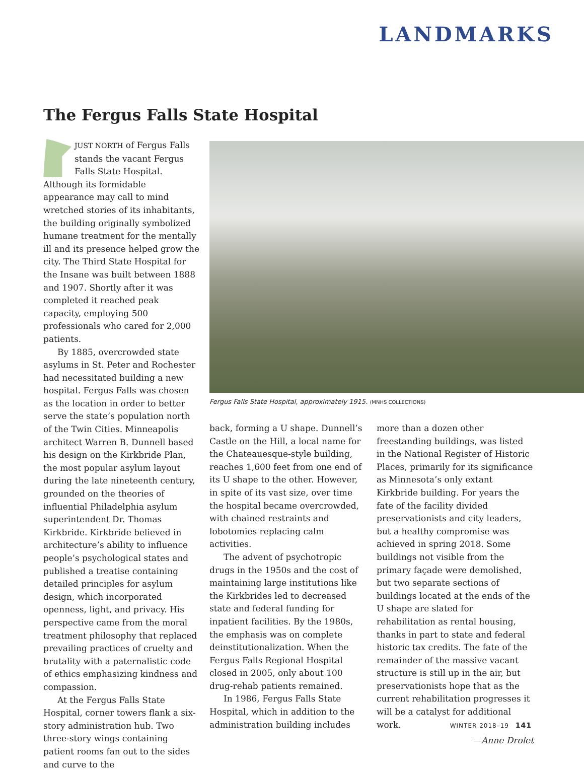LANDMARKS
The Fergus Falls State Hospital
JUST NORTH of Fergus Falls stands the vacant Fergus Falls State Hospital. Although its formidable appearance may call to mind wretched stories of its inhabitants, the building originally symbolized humane treatment for the mentally ill and its presence helped grow the city. The Third State Hospital for the Insane was built between 1888 and 1907. Shortly after it was completed it reached peak capacity, employing 500 professionals who cared for 2,000 patients.
By 1885, overcrowded state asylums in St. Peter and Rochester had necessitated building a new hospital. Fergus Falls was chosen as the location in order to better serve the state’s population north of the Twin Cities. Minneapolis architect Warren B. Dunnell based his design on the Kirkbride Plan, the most popular asylum layout during the late nineteenth century, grounded on the theories of influential Philadelphia asylum superintendent Dr. Thomas Kirkbride. Kirkbride believed in architecture’s ability to influence people’s psychological states and published a treatise containing detailed principles for asylum design, which incorporated openness, light, and privacy. His perspective came from the moral treatment philosophy that replaced prevailing practices of cruelty and brutality with a paternalistic code of ethics emphasizing kindness and compassion.
At the Fergus Falls State Hospital, corner towers flank a six-story administration hub. Two three-story wings containing patient rooms fan out to the sides and curve to the
Fergus Falls State Hospital, approximately 1915. (MNHS COLLECTIONS)
back, forming a U shape. Dunnell’s Castle on the Hill, a local name for the Chateauesque-style building, reaches 1,600 feet from one end of its U shape to the other. However, in spite of its vast size, over time the hospital became overcrowded, with chained restraints and lobotomies replacing calm activities.
The advent of psychotropic drugs in the 1950s and the cost of maintaining large institutions like the Kirkbrides led to decreased state and federal funding for inpatient facilities. By the 1980s, the emphasis was on complete deinstitutionalization. When the Fergus Falls Regional Hospital closed in 2005, only about 100 drug-rehab patients remained.
In 1986, Fergus Falls State Hospital, which in addition to the administration building includes
more than a dozen other freestanding buildings, was listed in the National Register of Historic Places, primarily for its significance as Minnesota’s only extant Kirkbride building. For years the fate of the facility divided preservationists and city leaders, but a healthy compromise was achieved in spring 2018. Some buildings not visible from the primary façade were demolished, but two separate sections of buildings located at the ends of the U shape are slated for rehabilitation as rental housing, thanks in part to state and federal historic tax credits. The fate of the remainder of the massive vacant structure is still up in the air, but preservationists hope that as the current rehabilitation progresses it will be a catalyst for additional work.
—Anne Drolet
WINTER 2018–19 141